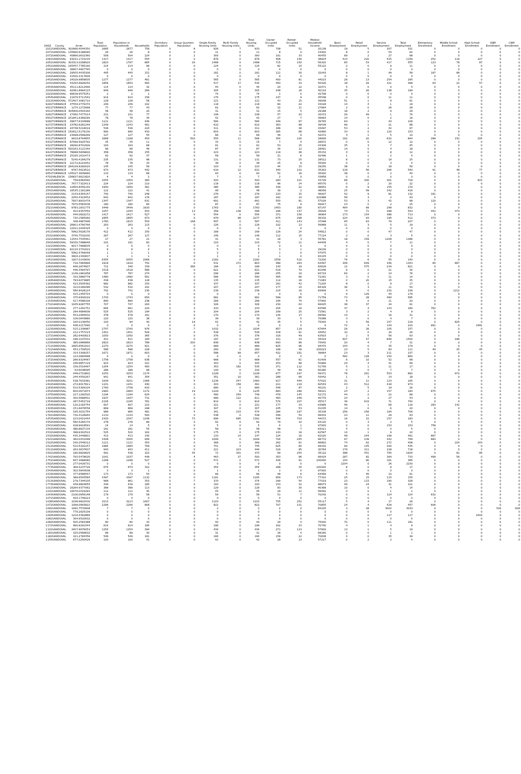| DASZ | County | Acres | Total Population | Population in Households | Households | Dormitory Population | Group Quarters Population | Single Family Housing Units | Multi Family Housing Units | Total Housing Units | Owner-Occupied Units | Renter-Occupied Units | Median Household Income | Basic Employment | Retail Employment | Service Employment | Total Employment | Elementary Enrollment | Middle School Enrollment | High School Enrollment | UNM Enrollment | CNM Enrollment |
| --- | --- | --- | --- | --- | --- | --- | --- | --- | --- | --- | --- | --- | --- | --- | --- | --- | --- | --- | --- | --- | --- | --- |
| 2011 | SANDOVAL | 302666.4044350 | 2685 | 2677 | 759 | 0 | 8 | 926 | 7 | 933 | 708 | 51 | 20138 | 19 | 5 | 307 | 331 | 0 | 0 | 0 | 0 | 0 |
| 2071 | SANDOVAL | 135990.6188090 | 26 | 26 | 8 | 0 | 0 | 11 | 0 | 11 | 8 | 0 | 15000 | 8 | 0 | 54 | 62 | 0 | 0 | 0 | 0 | 0 |
| 2072 | SANDOVAL | 40866.0632360 | 506 | 504 | 224 | 0 | 2 | 393 | 0 | 393 | 191 | 33 | 40455 | 69 | 2 | 27 | 98 | 0 | 0 | 0 | 0 | 0 |
| 2061 | SANDOVAL | 93031.1715234 | 1317 | 1317 | 554 | 0 | 0 | 876 | 0 | 876 | 408 | 146 | 38924 | 414 | 220 | 525 | 1159 | 252 | 116 | 227 | 0 | 0 |
| 2051 | SANDOVAL | 303313.0298920 | 1823 | 1797 | 865 | 0 | 26 | 1468 | 0 | 1468 | 715 | 150 | 56320 | 85 | 53 | 417 | 555 | 123 | 78 | 87 | 0 | 0 |
| 2451 | SANDOVAL | 165457.7785190 | 214 | 214 | 96 | 0 | 0 | 124 | 0 | 124 | 82 | 14 | 55122 | 2 | 0 | 9 | 11 | 0 | 0 | 0 | 0 | 0 |
| 2041 | SANDOVAL | 36607.4907765 | 0 | 0 | 0 | 0 | 0 | 0 | 0 | 0 | 0 | 0 | 0 | 0 | 0 | 0 | 0 | 0 | 0 | 0 | 0 | 0 |
| 2441 | SANDOVAL | 29505.4435306 | 445 | 445 | 151 | 0 | 0 | 181 | 0 | 181 | 121 | 30 | 32043 | 8 | 1 | 49 | 58 | 187 | 86 | 0 | 0 | 0 |
| 2042 | SANDOVAL | 41500.3317606 | 0 | 0 | 0 | 0 | 0 | 0 | 0 | 0 | 0 | 0 | 0 | 0 | 0 | 0 | 0 | 0 | 0 | 0 | 0 | 0 |
| 2452 | SANDOVAL | 24029.9859835 | 1277 | 1277 | 481 | 0 | 0 | 565 | 0 | 565 | 400 | 81 | 44023 | 28 | 13 | 254 | 295 | 0 | 0 | 0 | 0 | 0 |
| 2031 | SANDOVAL | 43254.6828250 | 1856 | 1853 | 483 | 0 | 3 | 517 | 17 | 534 | 450 | 33 | 50426 | 18 | 29 | 321 | 368 | 63 | 22 | 57 | 0 | 0 |
| 2453 | SANDOVAL | 35111.8212466 | 114 | 114 | 32 | 0 | 0 | 44 | 0 | 44 | 20 | 12 | 32471 | 5 | 0 | 0 | 5 | 0 | 0 | 0 | 0 | 0 |
| 2032 | SANDOVAL | 62081.8994115 | 949 | 949 | 266 | 0 | 0 | 305 | 0 | 305 | 248 | 18 | 40116 | 35 | 26 | 138 | 199 | 0 | 0 | 0 | 0 | 0 |
| 2022 | SANDOVAL | 66639.9575351 | 2 | 2 | 1 | 0 | 0 | 74 | 0 | 74 | 1 | 0 | 42708 | 0 | 0 | 0 | 0 | 0 | 0 | 0 | 0 | 0 |
| 2454 | SANDOVAL | 21979.5711542 | 914 | 914 | 156 | 0 | 0 | 175 | 0 | 175 | 147 | 9 | 45548 | 0 | 0 | 11 | 11 | 0 | 0 | 0 | 0 | 0 |
| 2012 | SANDOVAL | 572407.3081710 | 128 | 128 | 58 | 0 | 0 | 121 | 0 | 121 | 43 | 15 | 39938 | 51 | 1 | 9 | 61 | 0 | 0 | 0 | 0 | 0 |
| 9291 | TORRANCE | 47554.0776370 | 246 | 246 | 102 | 0 | 0 | 118 | 0 | 118 | 80 | 22 | 43028 | 14 | 4 | 1 | 19 | 0 | 0 | 0 | 0 | 0 |
| 9521 | TORRANCE | 1274.1272668 | 77 | 77 | 43 | 0 | 0 | 62 | 0 | 62 | 32 | 11 | 27664 | 2 | 0 | 26 | 28 | 0 | 0 | 0 | 0 | 0 |
| 9511 | TORRANCE | 304906.0404160 | 48 | 48 | 20 | 0 | 0 | 31 | 0 | 31 | 15 | 5 | 29188 | 18 | 2 | 9 | 29 | 0 | 0 | 0 | 0 | 0 |
| 9261 | TORRANCE | 27060.7477014 | 231 | 231 | 77 | 0 | 0 | 108 | 0 | 108 | 57 | 20 | 32072 | 26 | 49 | 1 | 76 | 0 | 0 | 0 | 0 | 0 |
| 9501 | TORRANCE | 241841.6369290 | 78 | 78 | 34 | 0 | 0 | 42 | 0 | 42 | 27 | 7 | 39963 | 14 | 0 | 2 | 16 | 0 | 0 | 0 | 0 | 0 |
| 9281 | TORRANCE | 39677.6334688 | 1121 | 1121 | 446 | 0 | 0 | 584 | 0 | 584 | 349 | 97 | 39765 | 64 | 1 | 44 | 109 | 0 | 0 | 0 | 0 | 0 |
| 9271 | TORRANCE | 23782.6281249 | 1249 | 1243 | 461 | 0 | 6 | 610 | 0 | 610 | 363 | 98 | 39439 | 66 | 1 | 21 | 88 | 0 | 0 | 0 | 0 | 0 |
| 9301 | TORRANCE | 24748.5218019 | 536 | 536 | 224 | 0 | 0 | 311 | 0 | 311 | 186 | 38 | 43097 | 53 | 2 | 42 | 97 | 0 | 0 | 0 | 0 | 0 |
| 9401 | TORRANCE | 150612.5179130 | 990 | 990 | 433 | 0 | 0 | 603 | 0 | 603 | 365 | 68 | 42890 | 33 | 0 | 120 | 153 | 0 | 0 | 0 | 0 | 0 |
| 9411 | TORRANCE | 23098.0596266 | 127 | 127 | 55 | 0 | 0 | 66 | 0 | 66 | 46 | 9 | 42072 | 4 | 1 | 5 | 10 | 0 | 0 | 0 | 0 | 0 |
| 9311 | TORRANCE | 9919.8794855 | 1668 | 1168 | 454 | 0 | 500 | 555 | 11 | 566 | 354 | 100 | 28606 | 192 | 20 | 632 | 844 | 289 | 152 | 205 | 0 | 0 |
| 9331 | TORRANCE | 87099.5925792 | 35 | 35 | 11 | 0 | 0 | 15 | 0 | 15 | 7 | 4 | 26872 | 0 | 0 | 12 | 12 | 0 | 0 | 0 | 0 | 0 |
| 9321 | TORRANCE | 28290.8701609 | 193 | 193 | 68 | 0 | 0 | 91 | 0 | 91 | 53 | 15 | 43306 | 35 | 3 | 7 | 45 | 0 | 0 | 0 | 0 | 0 |
| 9531 | TORRANCE | 500163.3121340 | 96 | 96 | 46 | 0 | 0 | 87 | 0 | 87 | 34 | 12 | 28461 | 14 | 0 | 4 | 18 | 0 | 0 | 0 | 0 | 0 |
| 9421 | TORRANCE | 78688.5849800 | 358 | 358 | 155 | 0 | 0 | 223 | 0 | 223 | 119 | 36 | 35152 | 4 | 0 | 8 | 12 | 0 | 0 | 0 | 0 | 0 |
| 9341 | TORRANCE | 25165.1631473 | 92 | 92 | 37 | 0 | 0 | 58 | 0 | 58 | 31 | 6 | 42496 | 1 | 1 | 2 | 4 | 0 | 0 | 0 | 0 | 0 |
| 9351 | TORRANCE | 5240.4184279 | 235 | 235 | 98 | 0 | 0 | 131 | 0 | 131 | 73 | 25 | 28512 | 6 | 0 | 19 | 25 | 0 | 0 | 0 | 0 | 0 |
| 9361 | TORRANCE | 22172.6210042 | 78 | 78 | 33 | 0 | 0 | 38 | 0 | 38 | 25 | 8 | 35000 | 0 | 0 | 4 | 4 | 0 | 0 | 0 | 0 | 0 |
| 9441 | TORRANCE | 294229.9282620 | 145 | 145 | 59 | 0 | 0 | 103 | 0 | 103 | 44 | 15 | 29250 | 38 | 0 | 18 | 56 | 0 | 0 | 0 | 0 | 0 |
| 9431 | TORRANCE | 9767.5619510 | 973 | 973 | 442 | 0 | 0 | 619 | 12 | 631 | 340 | 102 | 35263 | 218 | 56 | 266 | 540 | 91 | 48 | 77 | 0 | 0 |
| 9451 | TORRANCE | 145027.3839660 | 133 | 133 | 68 | 0 | 0 | 93 | 0 | 93 | 52 | 16 | 35000 | 38 | 0 | 2 | 40 | 0 | 0 | 0 | 0 | 0 |
| 4702 | VALENCIA | 156837.6621820 | 4 | 4 | 2 | 0 | 0 | 7 | 0 | 7 | 2 | 0 | 33858 | 0 | 0 | 0 | 0 | 0 | 0 | 0 | 0 | 0 |
| 2422 | SANDOVAL | 758.6483460 | 1054 | 1054 | 384 | 0 | 0 | 420 | 0 | 420 | 283 | 101 | 43726 | 68 | 300 | 361 | 729 | 0 | 0 | 815 | 0 | 0 |
| 2532 | SANDOVAL | 7677.7322413 | 224 | 224 | 110 | 0 | 0 | 118 | 0 | 118 | 96 | 14 | 95570 | 0 | 2 | 20 | 22 | 0 | 0 | 0 | 0 | 0 |
| 2443 | SANDOVAL | 12954.8456140 | 1940 | 1940 | 361 | 0 | 0 | 385 | 0 | 385 | 339 | 22 | 48953 | 6 | 9 | 155 | 170 | 0 | 0 | 0 | 0 | 0 |
| 2541 | SANDOVAL | 16535.1181289 | 122 | 122 | 41 | 0 | 0 | 48 | 0 | 48 | 39 | 2 | 48056 | 25 | 49 | 342 | 416 | 0 | 0 | 0 | 0 | 0 |
| 2431 | SANDOVAL | 2143.6354147 | 740 | 740 | 248 | 0 | 0 | 276 | 0 | 276 | 233 | 15 | 46007 | 42 | 9 | 81 | 132 | 181 | 0 | 0 | 0 | 0 |
| 2432 | SANDOVAL | 2054.4323452 | 642 | 642 | 176 | 0 | 0 | 187 | 0 | 187 | 162 | 14 | 102988 | 58 | 3 | 2 | 63 | 0 | 0 | 0 | 0 | 0 |
| 2522 | SANDOVAL | 7837.8931479 | 1347 | 1347 | 631 | 0 | 0 | 691 | 0 | 691 | 550 | 81 | 57029 | 53 | 3 | 42 | 98 | 120 | 0 | 0 | 0 | 0 |
| 2523 | SANDOVAL | 7670.5583438 | 180 | 180 | 84 | 0 | 0 | 87 | 0 | 87 | 75 | 9 | 56917 | 23 | 0 | 2 | 25 | 0 | 0 | 0 | 0 | 0 |
| 2521 | SANDOVAL | 9783.1831775 | 3449 | 3449 | 1633 | 0 | 0 | 1763 | 0 | 1763 | 1453 | 180 | 87147 | 464 | 69 | 299 | 832 | 0 | 0 | 0 | 0 | 0 |
| 2421 | SANDOVAL | 403.9357450 | 1057 | 1044 | 453 | 0 | 13 | 358 | 138 | 496 | 296 | 157 | 35626 | 74 | 71 | 398 | 543 | 442 | 473 | 0 | 0 | 0 |
| 2423 | SANDOVAL | 444.0602272 | 1417 | 1417 | 527 | 0 | 0 | 554 | 0 | 554 | 371 | 156 | 36964 | 173 | 154 | 386 | 713 | 0 | 0 | 0 | 0 | 0 |
| 2425 | SANDOVAL | 730.1585060 | 2855 | 2855 | 973 | 0 | 0 | 979 | 98 | 1077 | 675 | 298 | 36332 | 224 | 93 | 195 | 512 | 373 | 0 | 0 | 0 | 0 |
| 2424 | SANDOVAL | 348.4967498 | 1783 | 1615 | 554 | 0 | 168 | 597 | 0 | 597 | 411 | 143 | 37098 | 65 | 63 | 79 | 207 | 0 | 0 | 0 | 0 | 0 |
| 2524 | SANDOVAL | 26901.4790766 | 263 | 263 | 115 | 0 | 0 | 126 | 0 | 126 | 102 | 13 | 56989 | 11 | 3 | 5 | 19 | 0 | 0 | 0 | 0 | 0 |
| 2511 | SANDOVAL | 12421.2044325 | 0 | 0 | 0 | 0 | 0 | 0 | 0 | 0 | 0 | 0 | 0 | 0 | 0 | 0 | 0 | 0 | 0 | 0 | 0 | 0 |
| 2411 | SANDOVAL | 5992.5628176 | 412 | 412 | 150 | 0 | 0 | 169 | 0 | 169 | 126 | 24 | 54812 | 0 | 0 | 47 | 47 | 0 | 0 | 0 | 0 | 0 |
| 2531 | SANDOVAL | 3740.7532030 | 267 | 267 | 127 | 0 | 0 | 146 | 0 | 146 | 112 | 15 | 77124 | 2 | 0 | 3 | 5 | 0 | 0 | 0 | 0 | 0 |
| 2021 | SANDOVAL | 11543.7535461 | 27 | 27 | 21 | 0 | 0 | 31 | 0 | 31 | 18 | 3 | 55781 | 18 | 159 | 1209 | 1386 | 0 | 0 | 0 | 0 | 0 |
| 2542 | SANDOVAL | 59330.7088648 | 191 | 191 | 83 | 0 | 0 | 103 | 0 | 103 | 72 | 11 | 94409 | 4 | 0 | 7 | 11 | 0 | 0 | 0 | 0 | 0 |
| 1021 | SANDOVAL | 9017.7968635 | 0 | 0 | 0 | 0 | 0 | 0 | 0 | 0 | 0 | 0 | 0 | 0 | 0 | 0 | 0 | 0 | 0 | 0 | 0 | 0 |
| 2111 | SANDOVAL | 62124.3741610 | 6 | 6 | 4 | 0 | 0 | 5 | 0 | 5 | 3 | 1 | 29226 | 0 | 0 | 0 | 0 | 0 | 0 | 0 | 0 | 0 |
| 1035 | SANDOVAL | 5992.5769048 | 1 | 1 | 1 | 0 | 0 | 2 | 0 | 2 | 1 | 0 | 57975 | 0 | 0 | 0 | 0 | 0 | 0 | 0 | 0 | 0 |
| 1041 | SANDOVAL | 3604.2340837 | 1 | 1 | 1 | 0 | 0 | 1 | 0 | 1 | 1 | 0 | 83105 | 0 | 0 | 0 | 0 | 0 | 0 | 0 | 0 | 0 |
| 1051 | SANDOVAL | 1007.0143830 | 6355 | 6355 | 2069 | 0 | 0 | 2182 | 0 | 2182 | 1559 | 510 | 72200 | 79 | 6 | 55 | 140 | 0 | 0 | 0 | 0 | 0 |
| 1052 | SANDOVAL | 716.7994899 | 1919 | 1919 | 752 | 0 | 0 | 531 | 272 | 803 | 489 | 263 | 63497 | 348 | 649 | 346 | 1343 | 84 | 867 | 0 | 0 | 0 |
| 1062 | SANDOVAL | 646.2874907 | 712 | 346 | 159 | 0 | 366 | 189 | 0 | 189 | 140 | 19 | 83629 | 12 | 575 | 234 | 821 | 0 | 0 | 0 | 0 | 0 |
| 1201 | SANDOVAL | 446.3494797 | 1518 | 1518 | 589 | 0 | 0 | 621 | 0 | 621 | 519 | 70 | 81046 | 9 | 0 | 21 | 30 | 0 | 0 | 0 | 0 | 0 |
| 1191 | SANDOVAL | 1149.1681958 | 787 | 787 | 274 | 0 | 0 | 296 | 0 | 296 | 255 | 19 | 83716 | 60 | 2 | 14 | 76 | 0 | 0 | 0 | 0 | 0 |
| 1202 | SANDOVAL | 333.3866778 | 1480 | 1480 | 561 | 0 | 0 | 586 | 4 | 590 | 495 | 66 | 72291 | 3 | 0 | 11 | 14 | 0 | 0 | 0 | 0 | 0 |
| 1164 | SANDOVAL | 793.6473885 | 438 | 438 | 128 | 0 | 0 | 135 | 0 | 135 | 112 | 16 | 71083 | 0 | 20 | 15 | 35 | 0 | 0 | 0 | 0 | 0 |
| 1163 | SANDOVAL | 423.3505392 | 982 | 982 | 333 | 0 | 0 | 337 | 0 | 337 | 291 | 42 | 71205 | 8 | 0 | 9 | 17 | 0 | 0 | 0 | 0 | 0 |
| 1192 | SANDOVAL | 310.0180096 | 532 | 532 | 191 | 0 | 0 | 207 | 0 | 207 | 177 | 14 | 84326 | 36 | 3 | 11 | 50 | 0 | 0 | 0 | 0 | 0 |
| 1194 | SANDOVAL | 584.8428124 | 742 | 742 | 230 | 0 | 0 | 239 | 0 | 239 | 214 | 16 | 83909 | 4 | 0 | 232 | 236 | 0 | 1212 | 0 | 0 | 0 |
| 1195 | SANDOVAL | 415.1455703 | 0 | 0 | 0 | 0 | 0 | 0 | 0 | 0 | 0 | 0 | 0 | 6 | 129 | 44 | 179 | 0 | 0 | 0 | 0 | 0 |
| 1203 | SANDOVAL | 375.9400016 | 1743 | 1743 | 654 | 0 | 0 | 681 | 0 | 681 | 569 | 85 | 71759 | 73 | 28 | 484 | 585 | 0 | 0 | 0 | 0 | 0 |
| 1153 | SANDOVAL | 417.4588106 | 890 | 890 | 238 | 0 | 0 | 269 | 0 | 269 | 164 | 74 | 57900 | 9 | 0 | 11 | 20 | 0 | 0 | 0 | 0 | 0 |
| 1731 | SANDOVAL | 1045.9287755 | 707 | 707 | 293 | 0 | 0 | 326 | 0 | 326 | 230 | 63 | 66005 | 38 | 37 | 16 | 91 | 0 | 0 | 0 | 0 | 0 |
| 1193 | SANDOVAL | 277.1291751 | 664 | 661 | 220 | 0 | 3 | 233 | 0 | 233 | 204 | 16 | 83596 | 37 | 4 | 143 | 184 | 762 | 0 | 0 | 0 | 0 |
| 1701 | SANDOVAL | 294.4684836 | 525 | 525 | 194 | 0 | 0 | 204 | 0 | 204 | 169 | 25 | 72581 | 3 | 2 | 4 | 9 | 0 | 0 | 0 | 0 | 0 |
| 1252 | SANDOVAL | 553.2065632 | 478 | 478 | 161 | 0 | 0 | 170 | 0 | 170 | 144 | 17 | 69590 | 14 | 1 | 16 | 31 | 0 | 0 | 0 | 0 | 0 |
| 1241 | SANDOVAL | 109.0643880 | 120 | 120 | 38 | 0 | 0 | 39 | 0 | 39 | 33 | 5 | 70088 | 3 | 0 | 4 | 7 | 0 | 0 | 0 | 0 | 0 |
| 1231 | SANDOVAL | 164.0136450 | 100 | 84 | 40 | 0 | 16 | 42 | 0 | 42 | 35 | 5 | 75000 | 3 | 59 | 157 | 219 | 0 | 825 | 0 | 0 | 0 |
| 1232 | SANDOVAL | 448.2217090 | 0 | 0 | 0 | 0 | 0 | 0 | 0 | 0 | 0 | 0 | 0 | 72 | 4 | 144 | 220 | 991 | 0 | 2481 | 0 | 0 |
| 1223 | SANDOVAL | 515.1339987 | 2747 | 2740 | 976 | 0 | 7 | 1032 | 2 | 1034 | 857 | 119 | 67644 | 26 | 26 | 105 | 157 | 0 | 0 | 0 | 0 | 0 |
| 1221 | SANDOVAL | 212.1757215 | 1401 | 1401 | 509 | 0 | 0 | 539 | 0 | 539 | 418 | 91 | 44652 | 10 | 0 | 16 | 26 | 0 | 0 | 0 | 0 | 0 |
| 1271 | SANDOVAL | 282.6400813 | 1050 | 1050 | 365 | 0 | 0 | 376 | 0 | 376 | 316 | 49 | 63503 | 2 | 5 | 56 | 63 | 0 | 0 | 0 | 0 | 0 |
| 1222 | SANDOVAL | 188.1037031 | 421 | 421 | 184 | 0 | 0 | 197 | 0 | 197 | 151 | 33 | 44416 | 607 | 47 | 846 | 1500 | 0 | 186 | 0 | 0 | 0 |
| 1233 | SANDOVAL | 385.0966869 | 2823 | 2623 | 789 | 0 | 200 | 838 | 0 | 838 | 693 | 96 | 75942 | 20 | 4 | 7 | 31 | 0 | 0 | 0 | 0 | 0 |
| 1711 | SANDOVAL | 1665.6561610 | 2270 | 2270 | 921 | 0 | 0 | 969 | 0 | 969 | 825 | 96 | 94470 | 144 | 0 | 35 | 179 | 0 | 0 | 0 | 0 | 0 |
| 1721 | SANDOVAL | 453.1709520 | 586 | 586 | 228 | 0 | 0 | 260 | 0 | 260 | 189 | 39 | 100023 | 23 | 5 | 83 | 111 | 49 | 25 | 45 | 0 | 0 |
| 1352 | SANDOVAL | 314.3308257 | 1671 | 1671 | 603 | 0 | 0 | 588 | 69 | 657 | 422 | 181 | 39664 | 23 | 3 | 211 | 237 | 0 | 0 | 0 | 0 | 0 |
| 1451 | SANDOVAL | 123.0660698 | 0 | 0 | 0 | 0 | 0 | 0 | 0 | 0 | 0 | 0 | 0 | 582 | 128 | 150 | 860 | 0 | 0 | 0 | 0 | 0 |
| 1372 | SANDOVAL | 286.9324487 | 1758 | 1758 | 638 | 0 | 0 | 668 | 0 | 668 | 557 | 81 | 61409 | 6 | 10 | 52 | 68 | 0 | 0 | 0 | 0 | 0 |
| 1351 | SANDOVAL | 246.9857119 | 923 | 923 | 321 | 0 | 0 | 343 | 0 | 343 | 253 | 68 | 50966 | 24 | 4 | 41 | 69 | 0 | 0 | 0 | 0 | 0 |
| 1373 | SANDOVAL | 159.3516497 | 1254 | 1254 | 483 | 0 | 0 | 353 | 182 | 535 | 371 | 112 | 51756 | 5 | 1 | 11 | 17 | 0 | 0 | 0 | 0 | 0 |
| 1401 | SANDOVAL | 63.6038095 | 286 | 286 | 98 | 0 | 0 | 100 | 0 | 100 | 49 | 49 | 60280 | 0 | 0 | 7 | 7 | 0 | 0 | 0 | 0 | 0 |
| 1374 | SANDOVAL | 448.0710802 | 3253 | 3253 | 1174 | 0 | 0 | 1228 | 0 | 1228 | 977 | 197 | 59371 | 78 | 261 | 553 | 892 | 0 | 972 | 0 | 0 | 0 |
| 1302 | SANDOVAL | 244.4550267 | 941 | 941 | 354 | 0 | 0 | 351 | 10 | 361 | 288 | 66 | 43442 | 1 | 3 | 14 | 18 | 0 | 0 | 0 | 0 | 0 |
| 1403 | SANDOVAL | 538.7633381 | 3206 | 3201 | 1366 | 0 | 5 | 1236 | 247 | 1483 | 917 | 449 | 57022 | 31 | 11 | 123 | 165 | 0 | 0 | 0 | 0 | 0 |
| 1402 | SANDOVAL | 272.8417811 | 1241 | 1241 | 440 | 0 | 0 | 303 | 158 | 461 | 221 | 219 | 60543 | 43 | 512 | 418 | 973 | 0 | 0 | 0 | 0 | 0 |
| 1263 | SANDOVAL | 510.5309104 | 1760 | 1758 | 633 | 0 | 2 | 680 | 0 | 680 | 546 | 87 | 40231 | 2 | 5 | 19 | 26 | 0 | 0 | 0 | 0 | 0 |
| 1452 | SANDOVAL | 600.0671873 | 2983 | 2964 | 1172 | 0 | 19 | 1229 | 6 | 1235 | 883 | 289 | 56021 | 24 | 2 | 157 | 183 | 675 | 0 | 0 | 0 | 0 |
| 1375 | SANDOVAL | 227.1292520 | 1194 | 1194 | 624 | 0 | 0 | 490 | 259 | 749 | 479 | 145 | 52172 | 44 | 2 | 22 | 68 | 0 | 0 | 0 | 0 | 0 |
| 1301 | SANDOVAL | 300.4668401 | 1937 | 1937 | 731 | 0 | 0 | 689 | 122 | 811 | 483 | 248 | 40776 | 24 | 2 | 27 | 53 | 0 | 0 | 0 | 0 | 0 |
| 1353 | SANDOVAL | 287.5452718 | 2195 | 2195 | 781 | 0 | 0 | 814 | 0 | 814 | 574 | 207 | 45517 | 36 | 633 | 71 | 740 | 0 | 0 | 0 | 0 | 0 |
| 1354 | SANDOVAL | 120.2183754 | 607 | 607 | 210 | 0 | 0 | 221 | 0 | 221 | 177 | 33 | 63966 | 46 | 1 | 69 | 116 | 283 | 142 | 0 | 0 | 0 |
| 1303 | SANDOVAL | 151.6976558 | 869 | 869 | 298 | 0 | 0 | 307 | 0 | 307 | 245 | 53 | 41035 | 14 | 0 | 6 | 20 | 0 | 0 | 0 | 0 | 0 |
| 1404 | SANDOVAL | 195.3031754 | 989 | 985 | 481 | 0 | 4 | 341 | 233 | 574 | 284 | 197 | 35108 | 256 | 256 | 194 | 706 | 0 | 0 | 0 | 0 | 0 |
| 1761 | SANDOVAL | 730.3126940 | 1133 | 1133 | 500 | 0 | 0 | 538 | 0 | 538 | 446 | 54 | 99443 | 23 | 11 | 29 | 63 | 0 | 0 | 0 | 0 | 0 |
| 1453 | SANDOVAL | 223.0421444 | 2420 | 2347 | 1249 | 0 | 73 | 696 | 695 | 1391 | 546 | 703 | 44072 | 16 | 10 | 157 | 183 | 0 | 0 | 0 | 0 | 0 |
| 1552 | SANDOVAL | 580.5284170 | 278 | 278 | 89 | 0 | 0 | 92 | 0 | 92 | 79 | 10 | 63120 | 0 | 3 | 2 | 5 | 0 | 0 | 0 | 0 | 0 |
| 1541 | SANDOVAL | 428.9918591 | 14 | 14 | 5 | 0 | 0 | 5 | 0 | 5 | 4 | 1 | 97000 | 0 | 0 | 153 | 153 | 758 | 0 | 0 | 0 | 0 |
| 1542 | SANDOVAL | 386.8837134 | 181 | 181 | 55 | 0 | 0 | 58 | 0 | 58 | 48 | 7 | 63011 | 5 | 0 | 0 | 5 | 0 | 0 | 0 | 0 | 0 |
| 1531 | SANDOVAL | 398.9302522 | 525 | 520 | 162 | 0 | 5 | 175 | 0 | 175 | 143 | 19 | 62597 | 14 | 1 | 9 | 24 | 0 | 0 | 0 | 0 | 0 |
| 1532 | SANDOVAL | 435.3446801 | 413 | 413 | 140 | 0 | 0 | 133 | 14 | 147 | 124 | 16 | 62020 | 48 | 244 | 199 | 491 | 867 | 0 | 0 | 0 | 0 |
| 1521 | SANDOVAL | 360.0431498 | 3308 | 3305 | 949 | 0 | 3 | 1006 | 0 | 1006 | 704 | 245 | 96772 | 67 | 239 | 442 | 748 | 883 | 0 | 0 | 0 | 0 |
| 1522 | SANDOVAL | 240.2549312 | 1121 | 1121 | 353 | 0 | 0 | 369 | 0 | 369 | 262 | 91 | 96802 | 74 | 62 | 272 | 408 | 0 | 224 | 243 | 0 | 0 |
| 1512 | SANDOVAL | 510.5320157 | 1984 | 1984 | 709 | 0 | 0 | 741 | 4 | 745 | 625 | 84 | 69332 | 90 | 145 | 300 | 535 | 0 | 0 | 0 | 0 | 0 |
| 1511 | SANDOVAL | 263.3637837 | 943 | 943 | 411 | 0 | 0 | 221 | 223 | 444 | 316 | 95 | 30764 | 179 | 311 | 228 | 718 | 0 | 0 | 0 | 0 | 0 |
| 1501 | SANDOVAL | 180.9826825 | 581 | 536 | 323 | 0 | 45 | 72 | 301 | 373 | 69 | 254 | 35122 | 388 | 451 | 765 | 1604 | 0 | 81 | 85 | 0 | 0 |
| 1741 | SANDOVAL | 793.5478626 | 1041 | 1037 | 449 | 0 | 4 | 463 | 37 | 500 | 353 | 96 | 66424 | 287 | 82 | 364 | 733 | 499 | 56 | 0 | 0 | 0 |
| 1751 | SANDOVAL | 847.3998080 | 1298 | 1298 | 527 | 0 | 0 | 571 | 0 | 571 | 436 | 91 | 100000 | 144 | 80 | 161 | 385 | 0 | 0 | 0 | 0 | 0 |
| 1502 | SANDOVAL | 277.0426731 | 0 | 0 | 0 | 0 | 0 | 0 | 0 | 0 | 0 | 0 | 0 | 2204 | 0 | 26 | 2230 | 0 | 0 | 0 | 0 | 0 |
| 1773 | SANDOVAL | 369.4237729 | 674 | 674 | 322 | 0 | 0 | 354 | 0 | 354 | 288 | 34 | 100000 | 8 | 0 | 9 | 17 | 0 | 0 | 0 | 0 | 0 |
| 1543 | SANDOVAL | 302.5843638 | 3 | 3 | 1 | 0 | 0 | 1 | 0 | 1 | 1 | 0 | 97000 | 0 | 0 | 0 | 0 | 0 | 0 | 0 | 0 | 0 |
| 1533 | SANDOVAL | 377.6586547 | 173 | 173 | 54 | 0 | 0 | 66 | 0 | 66 | 48 | 6 | 63466 | 5 | 46 | 10 | 61 | 0 | 0 | 0 | 0 | 0 |
| 1524 | SANDOVAL | 389.6505584 | 3397 | 3397 | 1132 | 0 | 0 | 1191 | 4 | 1195 | 959 | 173 | 77310 | 25 | 15 | 115 | 155 | 0 | 0 | 0 | 0 | 0 |
| 1513 | SANDOVAL | 279.7344335 | 968 | 961 | 353 | 0 | 7 | 370 | 4 | 374 | 299 | 54 | 77019 | 23 | 115 | 190 | 328 | 0 | 0 | 0 | 0 | 0 |
| 1774 | SANDOVAL | 449.9804655 | 439 | 439 | 185 | 0 | 0 | 193 | 0 | 193 | 153 | 32 | 98673 | 46 | 24 | 31 | 101 | 0 | 0 | 0 | 0 | 0 |
| 1011 | SANDOVAL | 16264.9377062 | 389 | 389 | 113 | 0 | 0 | 129 | 0 | 129 | 83 | 30 | 40368 | 10 | 0 | 4 | 14 | 0 | 0 | 0 | 0 | 0 |
| 1031 | SANDOVAL | 16076.0416293 | 112 | 112 | 40 | 0 | 0 | 45 | 0 | 45 | 29 | 11 | 56092 | 0 | 0 | 1 | 1 | 0 | 0 | 0 | 0 | 0 |
| 1043 | SANDOVAL | 2106.0956148 | 179 | 179 | 58 | 0 | 0 | 59 | 0 | 59 | 51 | 7 | 70242 | 0 | 0 | 124 | 124 | 632 | 0 | 0 | 0 | 0 |
| 1071 | SANDOVAL | 404.1749223 | 0 | 0 | 0 | 0 | 0 | 0 | 0 | 0 | 0 | 0 | 0 | 0 | 0 | 0 | 0 | 0 | 0 | 0 | 0 | 0 |
| 1036 | SANDOVAL | 1036.9822430 | 3213 | 3213 | 1007 | 0 | 0 | 1103 | 0 | 1103 | 755 | 252 | 55117 | 5 | 4 | 17 | 26 | 0 | 0 | 0 | 0 | 0 |
| 1072 | SANDOVAL | 1098.0993822 | 2296 | 2296 | 808 | 0 | 0 | 822 | 0 | 822 | 707 | 101 | 70855 | 24 | 4 | 429 | 457 | 606 | 0 | 0 | 0 | 0 |
| 1091 | SANDOVAL | 1092.7570608 | 7 | 7 | 2 | 0 | 0 | 2 | 0 | 2 | 2 | 0 | 83105 | 3 | 28 | 3002 | 3033 | 0 | 0 | 0 | 526 | 828 |
| 1092 | SANDOVAL | 779.2925109 | 0 | 0 | 0 | 0 | 0 | 0 | 0 | 0 | 0 | 0 | 0 | 0 | 0 | 0 | 0 | 0 | 0 | 0 | 0 | 0 |
| 1093 | SANDOVAL | 1216.4392889 | 0 | 0 | 0 | 0 | 0 | 0 | 0 | 0 | 0 | 0 | 0 | 0 | 0 | 117 | 117 | 0 | 0 | 2404 | 0 | 0 |
| 1081 | SANDOVAL | 304.9520632 | 0 | 0 | 0 | 0 | 0 | 0 | 0 | 0 | 0 | 0 | 0 | 0 | 0 | 0 | 0 | 0 | 0 | 0 | 0 | 0 |
| 1082 | SANDOVAL | 505.2583388 | 80 | 80 | 33 | 0 | 0 | 40 | 0 | 40 | 29 | 4 | 75000 | 70 | 0 | 111 | 181 | 0 | 0 | 0 | 0 | 0 |
| 1171 | SANDOVAL | 990.9291544 | 614 | 614 | 185 | 0 | 0 | 196 | 0 | 196 | 162 | 23 | 70740 | 4 | 1 | 4 | 9 | 0 | 0 | 0 | 0 | 0 |
| 1101 | SANDOVAL | 3407.9979053 | 1254 | 1254 | 394 | 0 | 0 | 434 | 0 | 434 | 271 | 123 | 57900 | 13 | 1 | 5 | 19 | 0 | 0 | 0 | 0 | 0 |
| 1181 | SANDOVAL | 325.0566832 | 89 | 89 | 30 | 0 | 0 | 31 | 0 | 31 | 26 | 4 | 68180 | 0 | 0 | 1 | 1 | 0 | 0 | 0 | 0 | 0 |
| 1182 | SANDOVAL | 321.2784356 | 546 | 546 | 181 | 0 | 0 | 184 | 0 | 184 | 159 | 22 | 70838 | 4 | 0 | 35 | 39 | 0 | 0 | 0 | 0 | 0 |
| 1155 | SANDOVAL | 677.0250426 | 100 | 100 | 41 | 0 | 0 | 42 | 0 | 42 | 28 | 13 | 57217 | 0 | 2 | 2 | 4 | 0 | 0 | 0 | 0 | 0 |